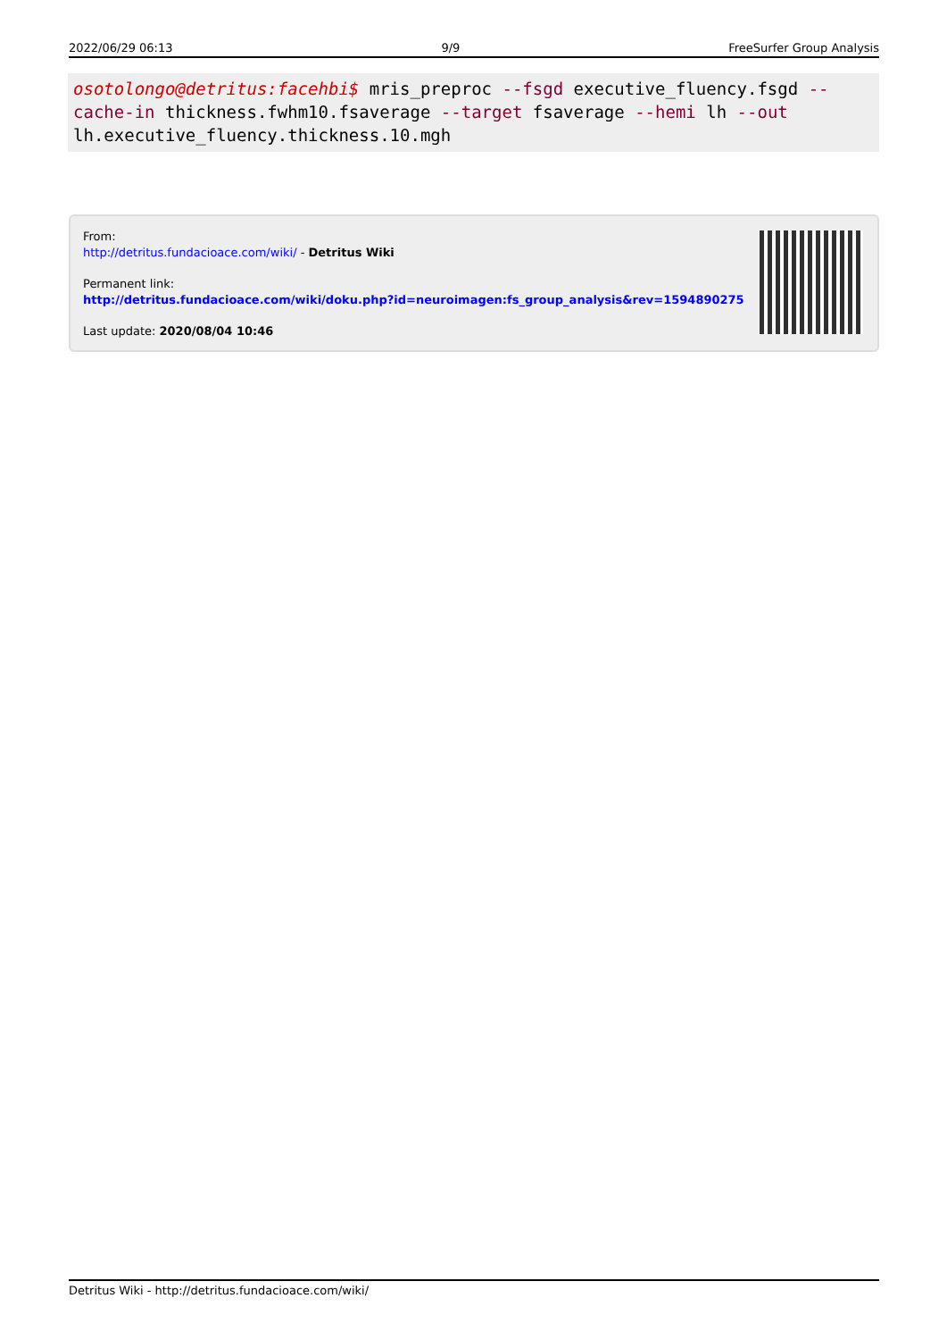2022/06/29 06:13 9/9 FreeSurfer Group Analysis
osotolongo@detritus:facehbi$ mris_preproc --fsgd executive_fluency.fsgd --cache-in thickness.fwhm10.fsaverage --target fsaverage --hemi lh --out lh.executive_fluency.thickness.10.mgh
From:
http://detritus.fundacioace.com/wiki/ - Detritus Wiki
Permanent link:
http://detritus.fundacioace.com/wiki/doku.php?id=neuroimagen:fs_group_analysis&rev=1594890275
Last update: 2020/08/04 10:46
Detritus Wiki - http://detritus.fundacioace.com/wiki/